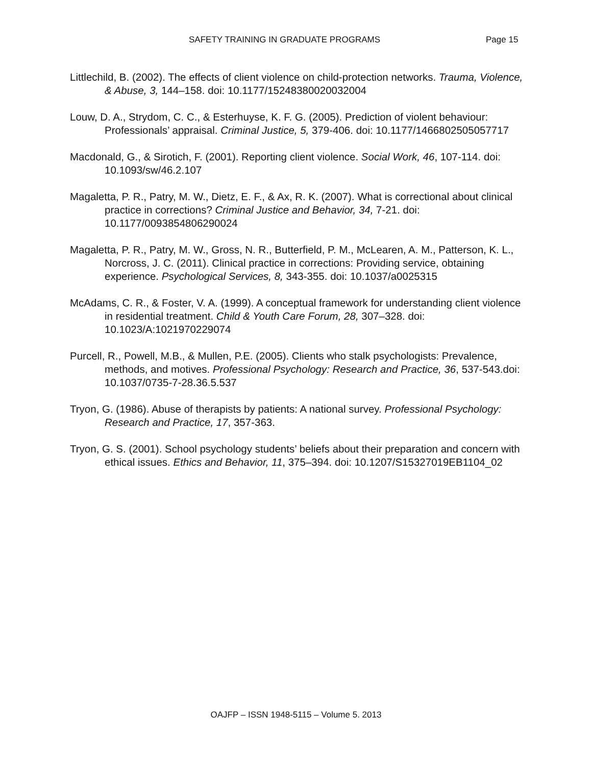SAFETY TRAINING IN GRADUATE PROGRAMS Page 15
Littlechild, B. (2002). The effects of client violence on child-protection networks. Trauma, Violence, & Abuse, 3, 144–158. doi: 10.1177/15248380020032004
Louw, D. A., Strydom, C. C., & Esterhuyse, K. F. G. (2005). Prediction of violent behaviour: Professionals’ appraisal. Criminal Justice, 5, 379-406. doi: 10.1177/1466802505057717
Macdonald, G., & Sirotich, F. (2001). Reporting client violence. Social Work, 46, 107-114. doi: 10.1093/sw/46.2.107
Magaletta, P. R., Patry, M. W., Dietz, E. F., & Ax, R. K. (2007). What is correctional about clinical practice in corrections? Criminal Justice and Behavior, 34, 7-21. doi: 10.1177/0093854806290024
Magaletta, P. R., Patry, M. W., Gross, N. R., Butterfield, P. M., McLearen, A. M., Patterson, K. L., Norcross, J. C. (2011). Clinical practice in corrections: Providing service, obtaining experience. Psychological Services, 8, 343-355. doi: 10.1037/a0025315
McAdams, C. R., & Foster, V. A. (1999). A conceptual framework for understanding client violence in residential treatment. Child & Youth Care Forum, 28, 307–328. doi: 10.1023/A:1021970229074
Purcell, R., Powell, M.B., & Mullen, P.E. (2005). Clients who stalk psychologists: Prevalence, methods, and motives. Professional Psychology: Research and Practice, 36, 537-543.doi: 10.1037/0735-7-28.36.5.537
Tryon, G. (1986). Abuse of therapists by patients: A national survey. Professional Psychology: Research and Practice, 17, 357-363.
Tryon, G. S. (2001). School psychology students’ beliefs about their preparation and concern with ethical issues. Ethics and Behavior, 11, 375–394. doi: 10.1207/S15327019EB1104_02
OAJFP – ISSN 1948-5115 – Volume 5. 2013